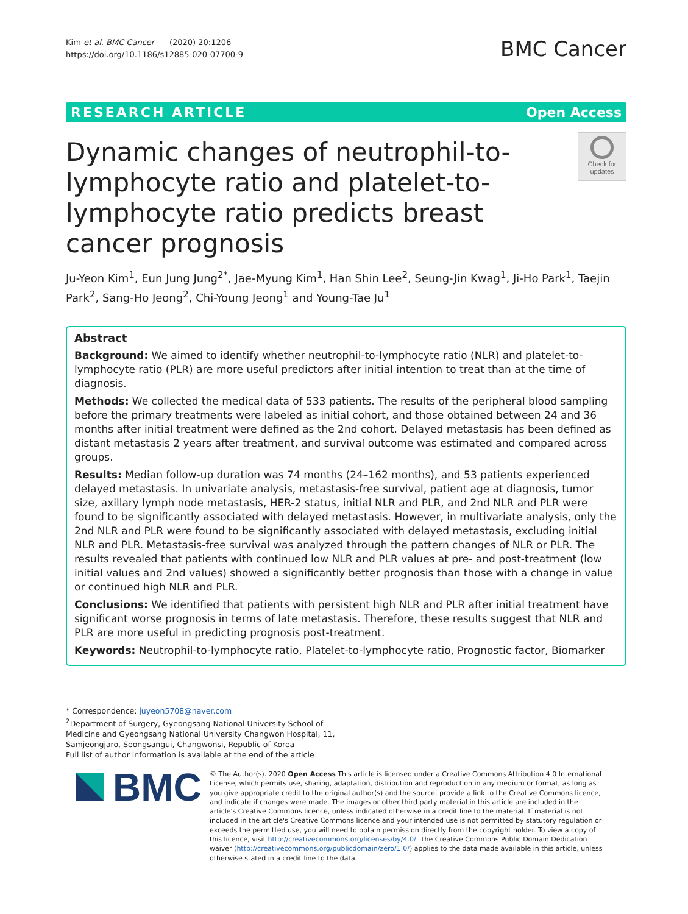Kim et al. BMC Cancer (2020) 20:1206
https://doi.org/10.1186/s12885-020-07700-9
BMC Cancer
RESEARCH ARTICLE Open Access
Dynamic changes of neutrophil-to-lymphocyte ratio and platelet-to-lymphocyte ratio predicts breast cancer prognosis
Check for
updates
Ju-Yeon Kim<sup>1</sup>, Eun Jung Jung<sup>2*</sup>, Jae-Myung Kim<sup>1</sup>, Han Shin Lee<sup>2</sup>, Seung-Jin Kwag<sup>1</sup>, Ji-Ho Park<sup>1</sup>, Taejin Park<sup>2</sup>, Sang-Ho Jeong<sup>2</sup>, Chi-Young Jeong<sup>1</sup> and Young-Tae Ju<sup>1</sup>
Abstract
Background: We aimed to identify whether neutrophil-to-lymphocyte ratio (NLR) and platelet-to-lymphocyte ratio (PLR) are more useful predictors after initial intention to treat than at the time of diagnosis.
Methods: We collected the medical data of 533 patients. The results of the peripheral blood sampling before the primary treatments were labeled as initial cohort, and those obtained between 24 and 36 months after initial treatment were defined as the 2nd cohort. Delayed metastasis has been defined as distant metastasis 2 years after treatment, and survival outcome was estimated and compared across groups.
Results: Median follow-up duration was 74 months (24–162 months), and 53 patients experienced delayed metastasis. In univariate analysis, metastasis-free survival, patient age at diagnosis, tumor size, axillary lymph node metastasis, HER-2 status, initial NLR and PLR, and 2nd NLR and PLR were found to be significantly associated with delayed metastasis. However, in multivariate analysis, only the 2nd NLR and PLR were found to be significantly associated with delayed metastasis, excluding initial NLR and PLR. Metastasis-free survival was analyzed through the pattern changes of NLR or PLR. The results revealed that patients with continued low NLR and PLR values at pre- and post-treatment (low initial values and 2nd values) showed a significantly better prognosis than those with a change in value or continued high NLR and PLR.
Conclusions: We identified that patients with persistent high NLR and PLR after initial treatment have significant worse prognosis in terms of late metastasis. Therefore, these results suggest that NLR and PLR are more useful in predicting prognosis post-treatment.
Keywords: Neutrophil-to-lymphocyte ratio, Platelet-to-lymphocyte ratio, Prognostic factor, Biomarker
* Correspondence: juyeon5708@naver.com
<sup>2</sup> Department of Surgery, Gyeongsang National University School of Medicine and Gyeongsang National University Changwon Hospital, 11, Samjeongjaro, Seongsangui, Changwonsi, Republic of Korea
Full list of author information is available at the end of the article
BMC
© The Author(s). 2020 Open Access This article is licensed under a Creative Commons Attribution 4.0 International License, which permits use, sharing, adaptation, distribution and reproduction in any medium or format, as long as you give appropriate credit to the original author(s) and the source, provide a link to the Creative Commons licence, and indicate if changes were made. The images or other third party material in this article are included in the article's Creative Commons licence, unless indicated otherwise in a credit line to the material. If material is not included in the article's Creative Commons licence and your intended use is not permitted by statutory regulation or exceeds the permitted use, you will need to obtain permission directly from the copyright holder. To view a copy of this licence, visit http://creativecommons.org/licenses/by/4.0/. The Creative Commons Public Domain Dedication waiver (http://creativecommons.org/publicdomain/zero/1.0/) applies to the data made available in this article, unless otherwise stated in a credit line to the data.